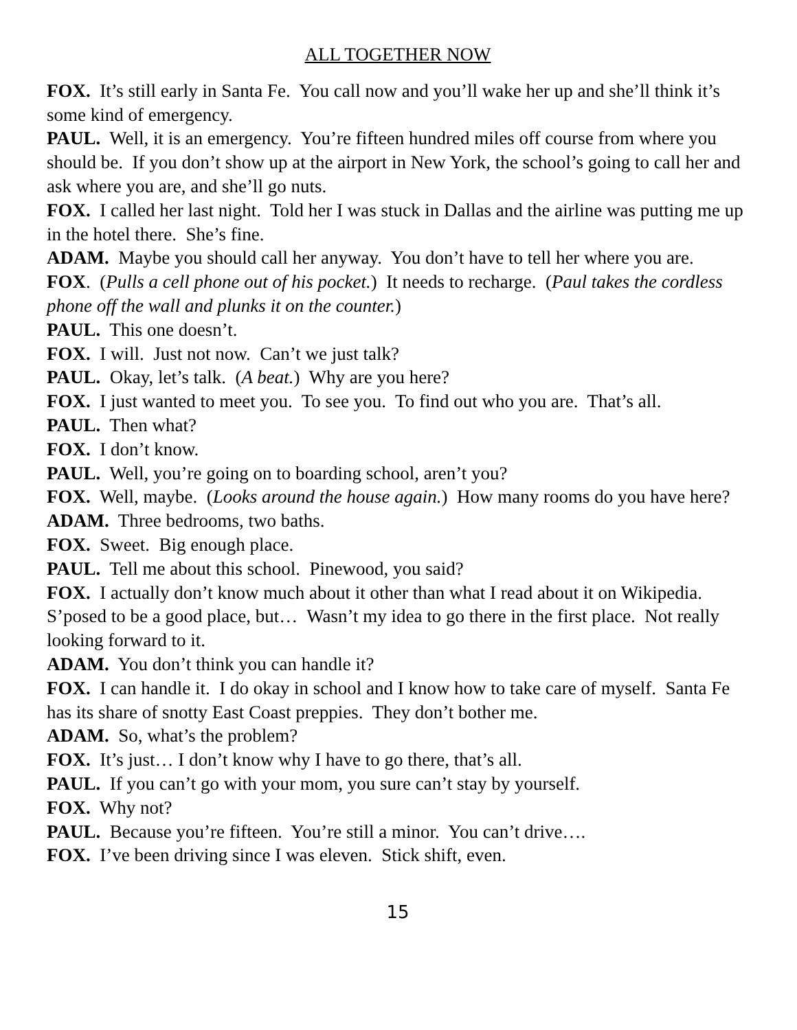ALL TOGETHER NOW
FOX. It’s still early in Santa Fe. You call now and you’ll wake her up and she’ll think it’s some kind of emergency.
PAUL. Well, it is an emergency. You’re fifteen hundred miles off course from where you should be. If you don’t show up at the airport in New York, the school’s going to call her and ask where you are, and she’ll go nuts.
FOX. I called her last night. Told her I was stuck in Dallas and the airline was putting me up in the hotel there. She’s fine.
ADAM. Maybe you should call her anyway. You don’t have to tell her where you are.
FOX. (Pulls a cell phone out of his pocket.) It needs to recharge. (Paul takes the cordless phone off the wall and plunks it on the counter.)
PAUL. This one doesn’t.
FOX. I will. Just not now. Can’t we just talk?
PAUL. Okay, let’s talk. (A beat.) Why are you here?
FOX. I just wanted to meet you. To see you. To find out who you are. That’s all.
PAUL. Then what?
FOX. I don’t know.
PAUL. Well, you’re going on to boarding school, aren’t you?
FOX. Well, maybe. (Looks around the house again.) How many rooms do you have here?
ADAM. Three bedrooms, two baths.
FOX. Sweet. Big enough place.
PAUL. Tell me about this school. Pinewood, you said?
FOX. I actually don’t know much about it other than what I read about it on Wikipedia. S’posed to be a good place, but… Wasn’t my idea to go there in the first place. Not really looking forward to it.
ADAM. You don’t think you can handle it?
FOX. I can handle it. I do okay in school and I know how to take care of myself. Santa Fe has its share of snotty East Coast preppies. They don’t bother me.
ADAM. So, what’s the problem?
FOX. It’s just… I don’t know why I have to go there, that’s all.
PAUL. If you can’t go with your mom, you sure can’t stay by yourself.
FOX. Why not?
PAUL. Because you’re fifteen. You’re still a minor. You can’t drive….
FOX. I’ve been driving since I was eleven. Stick shift, even.
15